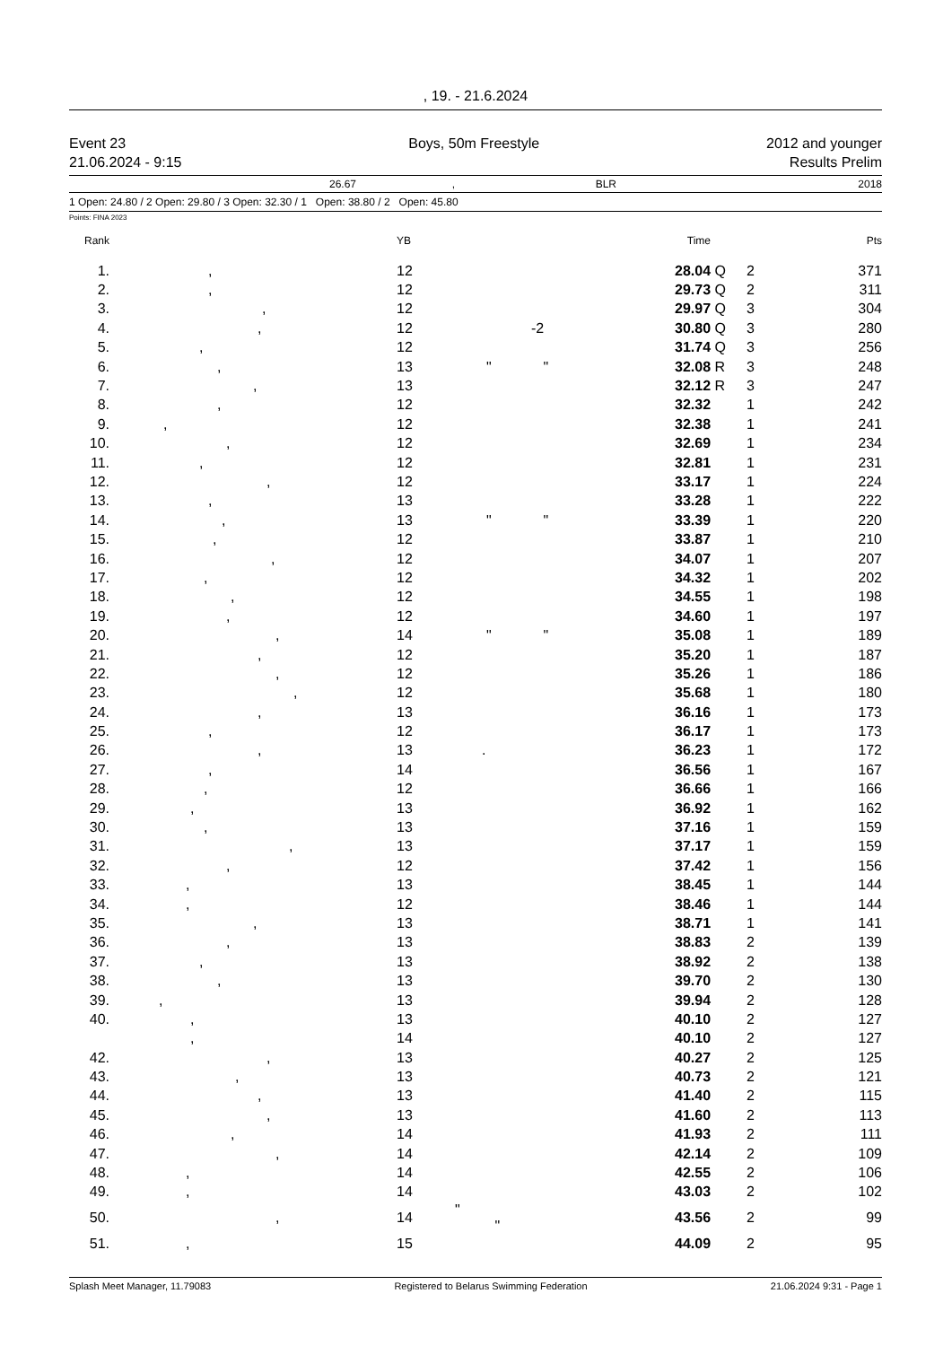, 19. - 21.6.2024
Event 23
21.06.2024 - 9:15
Boys, 50m Freestyle 2012 and younger
Results Prelim
26.67, BLR 2018
1 Open: 24.80 / 2 Open: 29.80 / 3 Open: 32.30 / 1 Open: 38.80 / 2 Open: 45.80
Points: FINA 2023
| Rank | | YB | | Time | | | Pts |
| --- | --- | --- | --- | --- | --- | --- | --- |
| 1. | , | 12 | | 28.04 | Q | 2 | 371 |
| 2. | , | 12 | | 29.73 | Q | 2 | 311 |
| 3. | , | 12 | | 29.97 | Q | 3 | 304 |
| 4. | , | 12 | -2 | 30.80 | Q | 3 | 280 |
| 5. | , | 12 | | 31.74 | Q | 3 | 256 |
| 6. | , | 13 | " " | 32.08 | R | 3 | 248 |
| 7. | , | 13 | | 32.12 | R | 3 | 247 |
| 8. | , | 12 | | 32.32 | | 1 | 242 |
| 9. | , | 12 | | 32.38 | | 1 | 241 |
| 10. | , | 12 | | 32.69 | | 1 | 234 |
| 11. | , | 12 | | 32.81 | | 1 | 231 |
| 12. | , | 12 | | 33.17 | | 1 | 224 |
| 13. | , | 13 | | 33.28 | | 1 | 222 |
| 14. | , | 13 | " " | 33.39 | | 1 | 220 |
| 15. | , | 12 | | 33.87 | | 1 | 210 |
| 16. | , | 12 | | 34.07 | | 1 | 207 |
| 17. | , | 12 | | 34.32 | | 1 | 202 |
| 18. | , | 12 | | 34.55 | | 1 | 198 |
| 19. | , | 12 | | 34.60 | | 1 | 197 |
| 20. | , | 14 | " " | 35.08 | | 1 | 189 |
| 21. | , | 12 | | 35.20 | | 1 | 187 |
| 22. | , | 12 | | 35.26 | | 1 | 186 |
| 23. | , | 12 | | 35.68 | | 1 | 180 |
| 24. | , | 13 | | 36.16 | | 1 | 173 |
| 25. | , | 12 | | 36.17 | | 1 | 173 |
| 26. | , | 13 | . | 36.23 | | 1 | 172 |
| 27. | , | 14 | | 36.56 | | 1 | 167 |
| 28. | , | 12 | | 36.66 | | 1 | 166 |
| 29. | , | 13 | | 36.92 | | 1 | 162 |
| 30. | , | 13 | | 37.16 | | 1 | 159 |
| 31. | , | 13 | | 37.17 | | 1 | 159 |
| 32. | , | 12 | | 37.42 | | 1 | 156 |
| 33. | , | 13 | | 38.45 | | 1 | 144 |
| 34. | , | 12 | | 38.46 | | 1 | 144 |
| 35. | , | 13 | | 38.71 | | 1 | 141 |
| 36. | , | 13 | | 38.83 | | 2 | 139 |
| 37. | , | 13 | | 38.92 | | 2 | 138 |
| 38. | , | 13 | | 39.70 | | 2 | 130 |
| 39. | , | 13 | | 39.94 | | 2 | 128 |
| 40. | , | 13 | | 40.10 | | 2 | 127 |
| | , | 14 | | 40.10 | | 2 | 127 |
| 42. | , | 13 | | 40.27 | | 2 | 125 |
| 43. | , | 13 | | 40.73 | | 2 | 121 |
| 44. | , | 13 | | 41.40 | | 2 | 115 |
| 45. | , | 13 | | 41.60 | | 2 | 113 |
| 46. | , | 14 | | 41.93 | | 2 | 111 |
| 47. | , | 14 | | 42.14 | | 2 | 109 |
| 48. | , | 14 | | 42.55 | | 2 | 106 |
| 49. | , | 14 | | 43.03 | | 2 | 102 |
| 50. | , | 14 | " " | 43.56 | | 2 | 99 |
| 51. | , | 15 | | 44.09 | | 2 | 95 |
Splash Meet Manager, 11.79083 Registered to Belarus Swimming Federation 21.06.2024 9:31 - Page 1